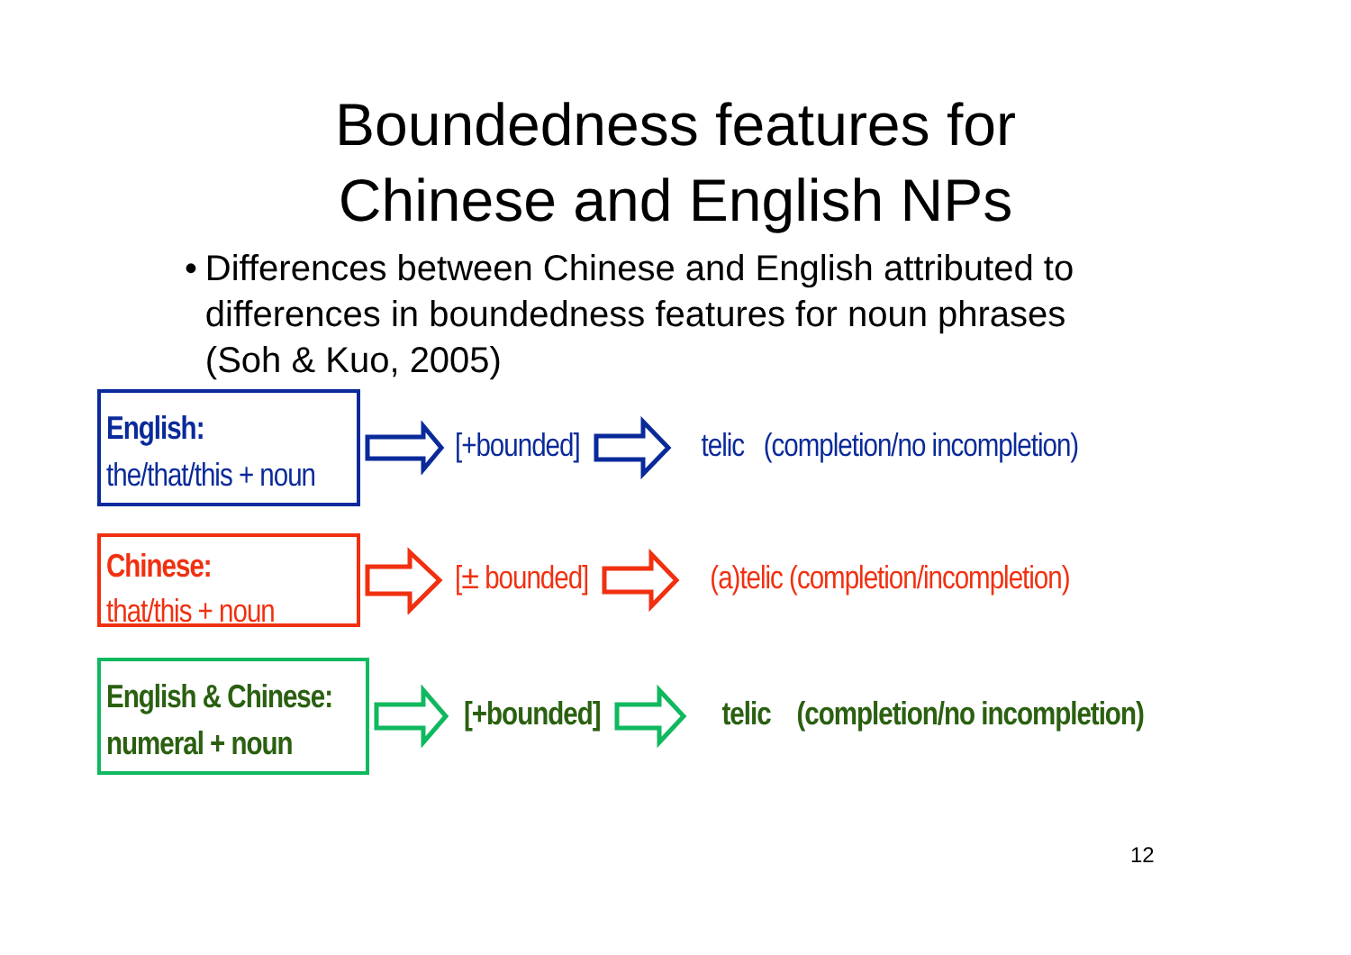Boundedness features for
Chinese and English NPs
• Differences between Chinese and English attributed to differences in boundedness features for noun phrases (Soh & Kuo, 2005)
English:
the/that/this + noun
[+bounded] telic (completion/no incompletion)
Chinese:
that/this + noun
[± bounded] (a)telic (completion/incompletion)
English & Chinese:
numeral + noun
[+bounded] telic (completion/no incompletion)
12